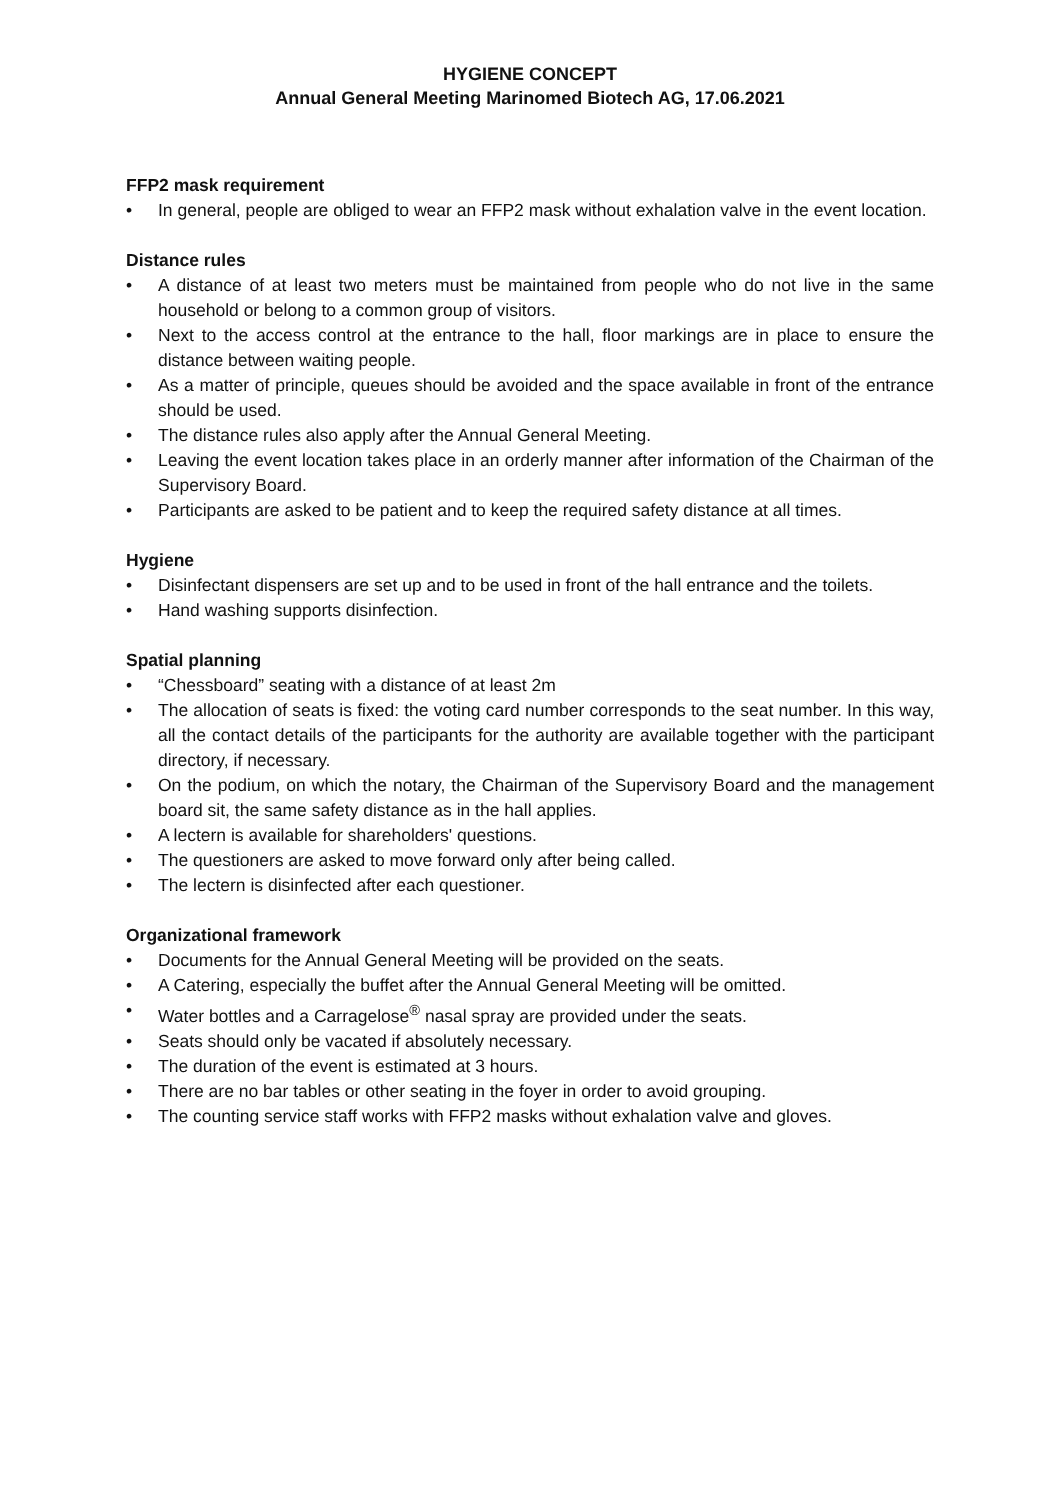HYGIENE CONCEPT
Annual General Meeting Marinomed Biotech AG, 17.06.2021
FFP2 mask requirement
• In general, people are obliged to wear an FFP2 mask without exhalation valve in the event location.
Distance rules
• A distance of at least two meters must be maintained from people who do not live in the same household or belong to a common group of visitors.
• Next to the access control at the entrance to the hall, floor markings are in place to ensure the distance between waiting people.
• As a matter of principle, queues should be avoided and the space available in front of the entrance should be used.
• The distance rules also apply after the Annual General Meeting.
• Leaving the event location takes place in an orderly manner after information of the Chairman of the Supervisory Board.
• Participants are asked to be patient and to keep the required safety distance at all times.
Hygiene
• Disinfectant dispensers are set up and to be used in front of the hall entrance and the toilets.
• Hand washing supports disinfection.
Spatial planning
• “Chessboard” seating with a distance of at least 2m
• The allocation of seats is fixed: the voting card number corresponds to the seat number. In this way, all the contact details of the participants for the authority are available together with the participant directory, if necessary.
• On the podium, on which the notary, the Chairman of the Supervisory Board and the management board sit, the same safety distance as in the hall applies.
• A lectern is available for shareholders' questions.
• The questioners are asked to move forward only after being called.
• The lectern is disinfected after each questioner.
Organizational framework
• Documents for the Annual General Meeting will be provided on the seats.
• A Catering, especially the buffet after the Annual General Meeting will be omitted.
• Water bottles and a Carragelose<sup>®</sup> nasal spray are provided under the seats.
• Seats should only be vacated if absolutely necessary.
• The duration of the event is estimated at 3 hours.
• There are no bar tables or other seating in the foyer in order to avoid grouping.
• The counting service staff works with FFP2 masks without exhalation valve and gloves.